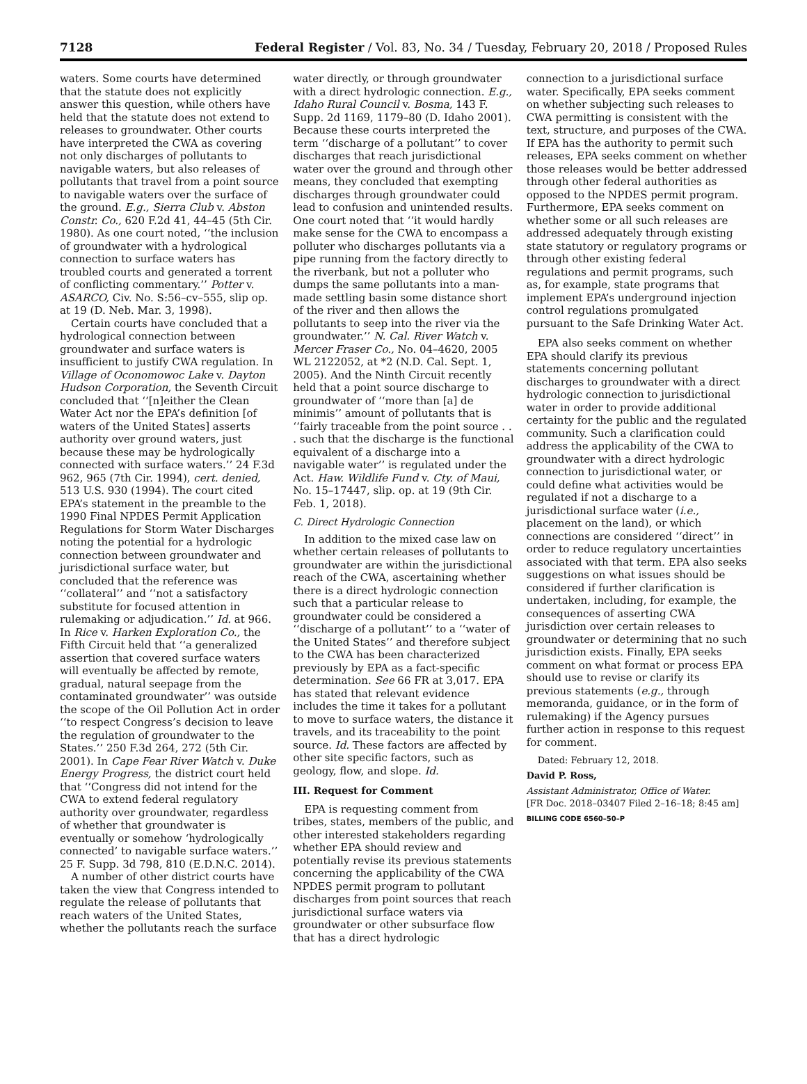7128 Federal Register / Vol. 83, No. 34 / Tuesday, February 20, 2018 / Proposed Rules
waters. Some courts have determined that the statute does not explicitly answer this question, while others have held that the statute does not extend to releases to groundwater. Other courts have interpreted the CWA as covering not only discharges of pollutants to navigable waters, but also releases of pollutants that travel from a point source to navigable waters over the surface of the ground. E.g., Sierra Club v. Abston Constr. Co., 620 F.2d 41, 44–45 (5th Cir. 1980). As one court noted, ‘‘the inclusion of groundwater with a hydrological connection to surface waters has troubled courts and generated a torrent of conflicting commentary.’’ Potter v. ASARCO, Civ. No. S:56–cv–555, slip op. at 19 (D. Neb. Mar. 3, 1998).
Certain courts have concluded that a hydrological connection between groundwater and surface waters is insufficient to justify CWA regulation. In Village of Oconomowoc Lake v. Dayton Hudson Corporation, the Seventh Circuit concluded that ‘‘[n]either the Clean Water Act nor the EPA’s definition [of waters of the United States] asserts authority over ground waters, just because these may be hydrologically connected with surface waters.’’ 24 F.3d 962, 965 (7th Cir. 1994), cert. denied, 513 U.S. 930 (1994). The court cited EPA’s statement in the preamble to the 1990 Final NPDES Permit Application Regulations for Storm Water Discharges noting the potential for a hydrologic connection between groundwater and jurisdictional surface water, but concluded that the reference was ‘‘collateral’’ and ‘‘not a satisfactory substitute for focused attention in rulemaking or adjudication.’’ Id. at 966. In Rice v. Harken Exploration Co., the Fifth Circuit held that ‘‘a generalized assertion that covered surface waters will eventually be affected by remote, gradual, natural seepage from the contaminated groundwater’’ was outside the scope of the Oil Pollution Act in order ‘‘to respect Congress’s decision to leave the regulation of groundwater to the States.’’ 250 F.3d 264, 272 (5th Cir. 2001). In Cape Fear River Watch v. Duke Energy Progress, the district court held that ‘‘Congress did not intend for the CWA to extend federal regulatory authority over groundwater, regardless of whether that groundwater is eventually or somehow ‘hydrologically connected’ to navigable surface waters.’’ 25 F. Supp. 3d 798, 810 (E.D.N.C. 2014).
A number of other district courts have taken the view that Congress intended to regulate the release of pollutants that reach waters of the United States, whether the pollutants reach the surface
water directly, or through groundwater with a direct hydrologic connection. E.g., Idaho Rural Council v. Bosma, 143 F. Supp. 2d 1169, 1179–80 (D. Idaho 2001). Because these courts interpreted the term ‘‘discharge of a pollutant’’ to cover discharges that reach jurisdictional water over the ground and through other means, they concluded that exempting discharges through groundwater could lead to confusion and unintended results. One court noted that ‘‘it would hardly make sense for the CWA to encompass a polluter who discharges pollutants via a pipe running from the factory directly to the riverbank, but not a polluter who dumps the same pollutants into a man-made settling basin some distance short of the river and then allows the pollutants to seep into the river via the groundwater.’’ N. Cal. River Watch v. Mercer Fraser Co., No. 04–4620, 2005 WL 2122052, at *2 (N.D. Cal. Sept. 1, 2005). And the Ninth Circuit recently held that a point source discharge to groundwater of ‘‘more than [a] de minimis’’ amount of pollutants that is ‘‘fairly traceable from the point source . . . such that the discharge is the functional equivalent of a discharge into a navigable water’’ is regulated under the Act. Haw. Wildlife Fund v. Cty. of Maui, No. 15–17447, slip. op. at 19 (9th Cir. Feb. 1, 2018).
C. Direct Hydrologic Connection
In addition to the mixed case law on whether certain releases of pollutants to groundwater are within the jurisdictional reach of the CWA, ascertaining whether there is a direct hydrologic connection such that a particular release to groundwater could be considered a ‘‘discharge of a pollutant’’ to a ‘‘water of the United States’’ and therefore subject to the CWA has been characterized previously by EPA as a fact-specific determination. See 66 FR at 3,017. EPA has stated that relevant evidence includes the time it takes for a pollutant to move to surface waters, the distance it travels, and its traceability to the point source. Id. These factors are affected by other site specific factors, such as geology, flow, and slope. Id.
III. Request for Comment
EPA is requesting comment from tribes, states, members of the public, and other interested stakeholders regarding whether EPA should review and potentially revise its previous statements concerning the applicability of the CWA NPDES permit program to pollutant discharges from point sources that reach jurisdictional surface waters via groundwater or other subsurface flow that has a direct hydrologic
connection to a jurisdictional surface water. Specifically, EPA seeks comment on whether subjecting such releases to CWA permitting is consistent with the text, structure, and purposes of the CWA. If EPA has the authority to permit such releases, EPA seeks comment on whether those releases would be better addressed through other federal authorities as opposed to the NPDES permit program. Furthermore, EPA seeks comment on whether some or all such releases are addressed adequately through existing state statutory or regulatory programs or through other existing federal regulations and permit programs, such as, for example, state programs that implement EPA’s underground injection control regulations promulgated pursuant to the Safe Drinking Water Act.
EPA also seeks comment on whether EPA should clarify its previous statements concerning pollutant discharges to groundwater with a direct hydrologic connection to jurisdictional water in order to provide additional certainty for the public and the regulated community. Such a clarification could address the applicability of the CWA to groundwater with a direct hydrologic connection to jurisdictional water, or could define what activities would be regulated if not a discharge to a jurisdictional surface water (i.e., placement on the land), or which connections are considered ‘‘direct’’ in order to reduce regulatory uncertainties associated with that term. EPA also seeks suggestions on what issues should be considered if further clarification is undertaken, including, for example, the consequences of asserting CWA jurisdiction over certain releases to groundwater or determining that no such jurisdiction exists. Finally, EPA seeks comment on what format or process EPA should use to revise or clarify its previous statements (e.g., through memoranda, guidance, or in the form of rulemaking) if the Agency pursues further action in response to this request for comment.
Dated: February 12, 2018.
David P. Ross,
Assistant Administrator, Office of Water.
[FR Doc. 2018–03407 Filed 2–16–18; 8:45 am]
BILLING CODE 6560–50–P